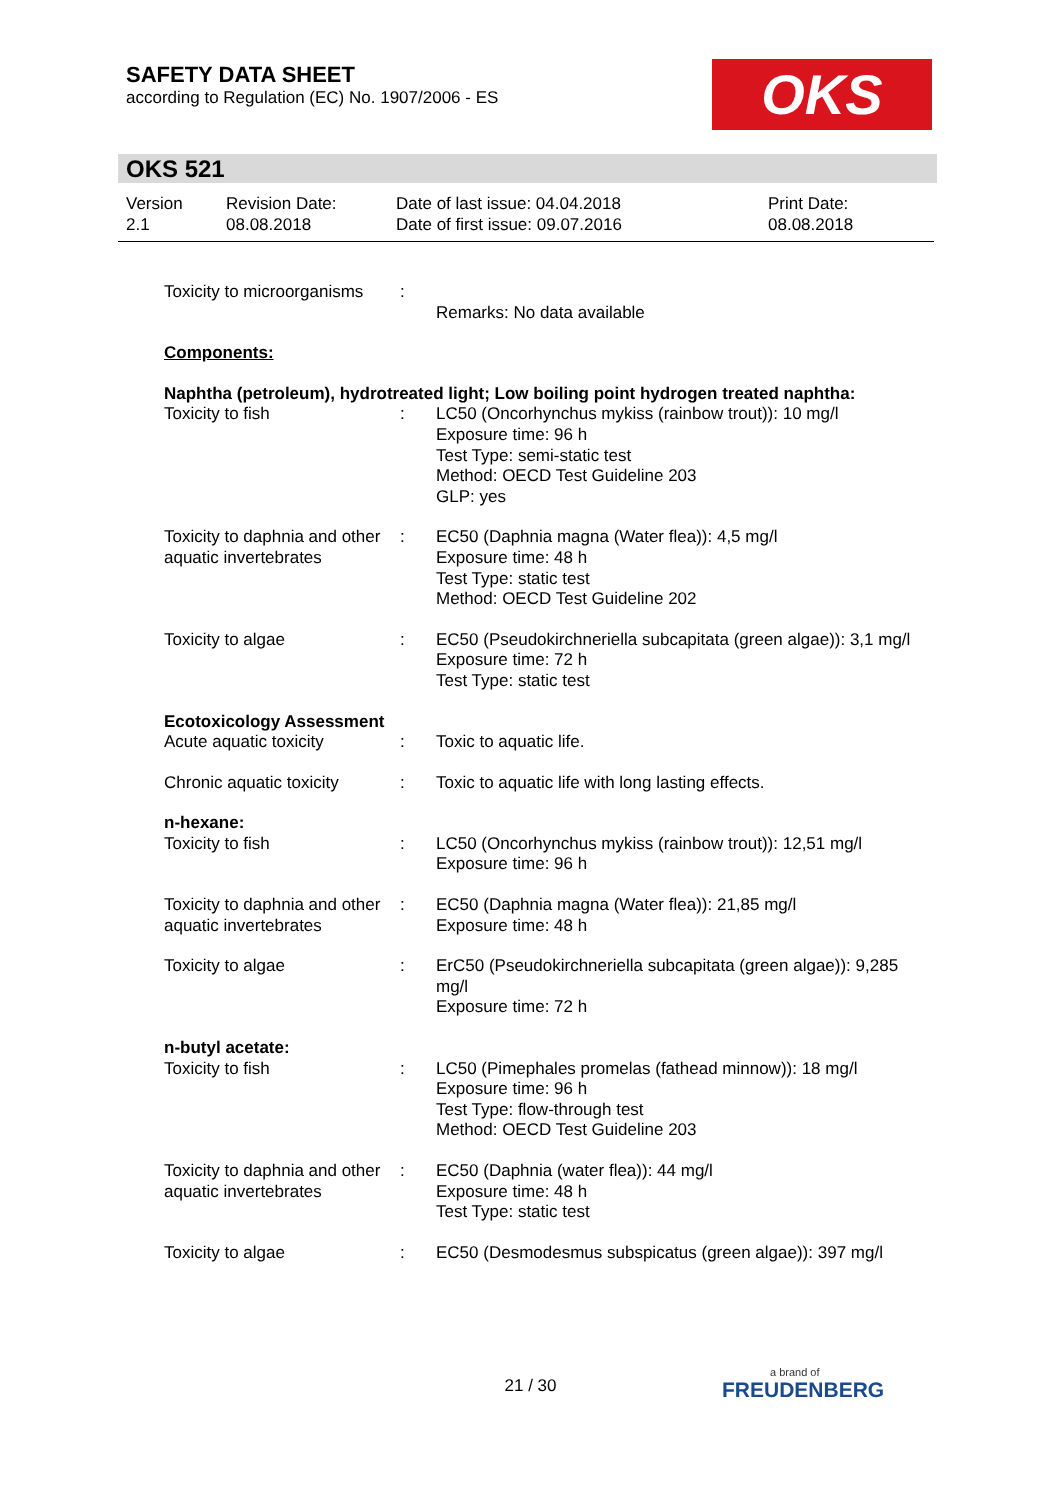SAFETY DATA SHEET
according to Regulation (EC) No. 1907/2006 - ES
OKS
OKS 521
| Version 2.1 | Revision Date: 08.08.2018 | Date of last issue: 04.04.2018 Date of first issue: 09.07.2016 | Print Date: 08.08.2018 |
| Toxicity to microorganisms | : | Remarks: No data available |
| Components: | | |
| Naphtha (petroleum), hydrotreated light; Low boiling point hydrogen treated naphtha: | | |
| Toxicity to fish | : | LC50 (Oncorhynchus mykiss (rainbow trout)): 10 mg/l Exposure time: 96 h Test Type: semi-static test Method: OECD Test Guideline 203 GLP: yes |
| Toxicity to daphnia and other aquatic invertebrates | : | EC50 (Daphnia magna (Water flea)): 4,5 mg/l Exposure time: 48 h Test Type: static test Method: OECD Test Guideline 202 |
| Toxicity to algae | : | EC50 (Pseudokirchneriella subcapitata (green algae)): 3,1 mg/l Exposure time: 72 h Test Type: static test |
| Ecotoxicology Assessment | | |
| Acute aquatic toxicity | : | Toxic to aquatic life. |
| Chronic aquatic toxicity | : | Toxic to aquatic life with long lasting effects. |
| n-hexane: | | |
| Toxicity to fish | : | LC50 (Oncorhynchus mykiss (rainbow trout)): 12,51 mg/l Exposure time: 96 h |
| Toxicity to daphnia and other aquatic invertebrates | : | EC50 (Daphnia magna (Water flea)): 21,85 mg/l Exposure time: 48 h |
| Toxicity to algae | : | ErC50 (Pseudokirchneriella subcapitata (green algae)): 9,285 mg/l Exposure time: 72 h |
| n-butyl acetate: | | |
| Toxicity to fish | : | LC50 (Pimephales promelas (fathead minnow)): 18 mg/l Exposure time: 96 h Test Type: flow-through test Method: OECD Test Guideline 203 |
| Toxicity to daphnia and other aquatic invertebrates | : | EC50 (Daphnia (water flea)): 44 mg/l Exposure time: 48 h Test Type: static test |
| Toxicity to algae | : | EC50 (Desmodesmus subspicatus (green algae)): 397 mg/l |
21 / 30 a brand of
FREUDENBERG